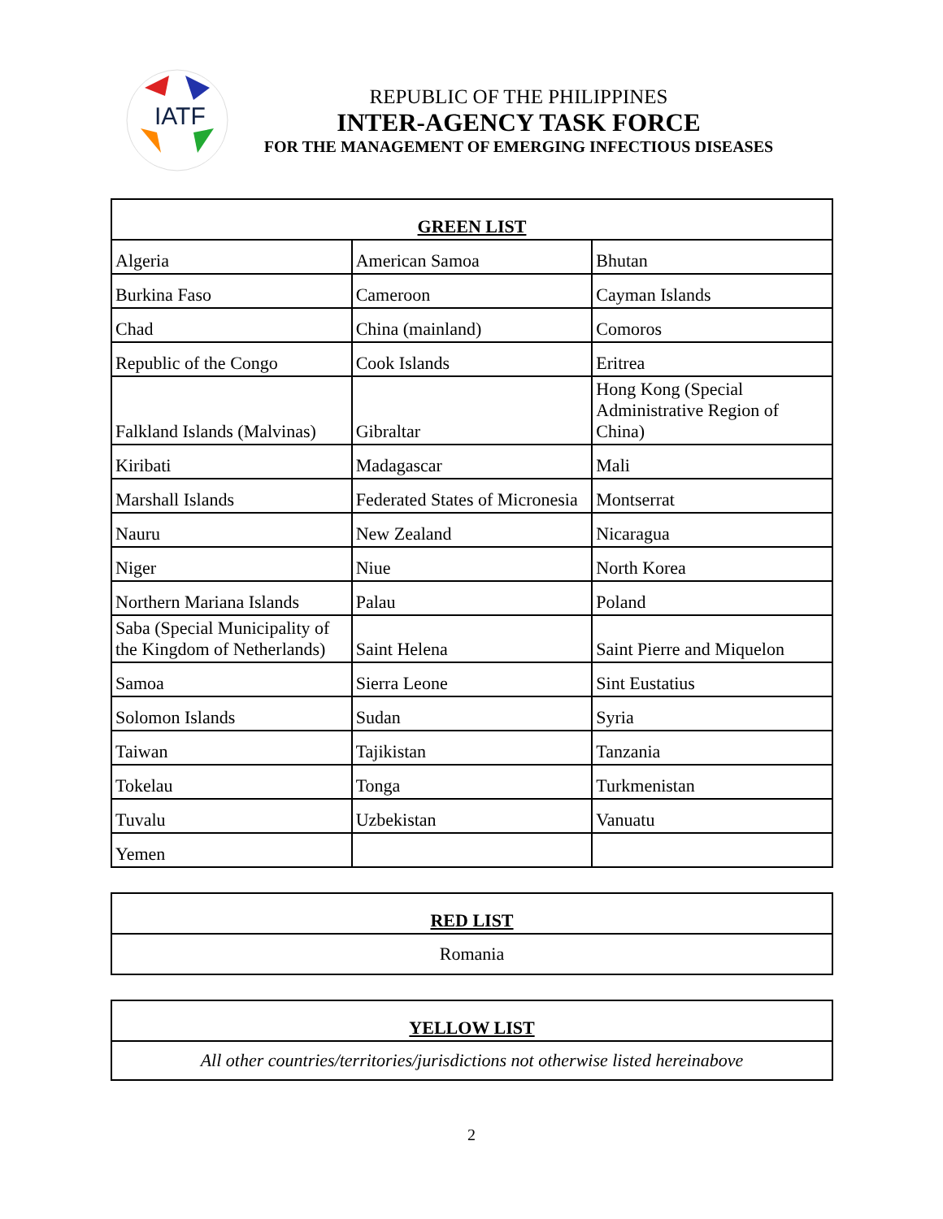IATF
REPUBLIC OF THE PHILIPPINES
INTER-AGENCY TASK FORCE
FOR THE MANAGEMENT OF EMERGING INFECTIOUS DISEASES
| GREEN LIST | | |
| --- | --- | --- |
| Algeria | American Samoa | Bhutan |
| Burkina Faso | Cameroon | Cayman Islands |
| Chad | China (mainland) | Comoros |
| Republic of the Congo | Cook Islands | Eritrea |
| Falkland Islands (Malvinas) | Gibraltar | Hong Kong (Special Administrative Region of China) |
| Kiribati | Madagascar | Mali |
| Marshall Islands | Federated States of Micronesia | Montserrat |
| Nauru | New Zealand | Nicaragua |
| Niger | Niue | North Korea |
| Northern Mariana Islands | Palau | Poland |
| Saba (Special Municipality of the Kingdom of Netherlands) | Saint Helena | Saint Pierre and Miquelon |
| Samoa | Sierra Leone | Sint Eustatius |
| Solomon Islands | Sudan | Syria |
| Taiwan | Tajikistan | Tanzania |
| Tokelau | Tonga | Turkmenistan |
| Tuvalu | Uzbekistan | Vanuatu |
| Yemen | | |
| RED LIST |
| --- |
| Romania |
| YELLOW LIST |
| --- |
| All other countries/territories/jurisdictions not otherwise listed hereinabove |
2